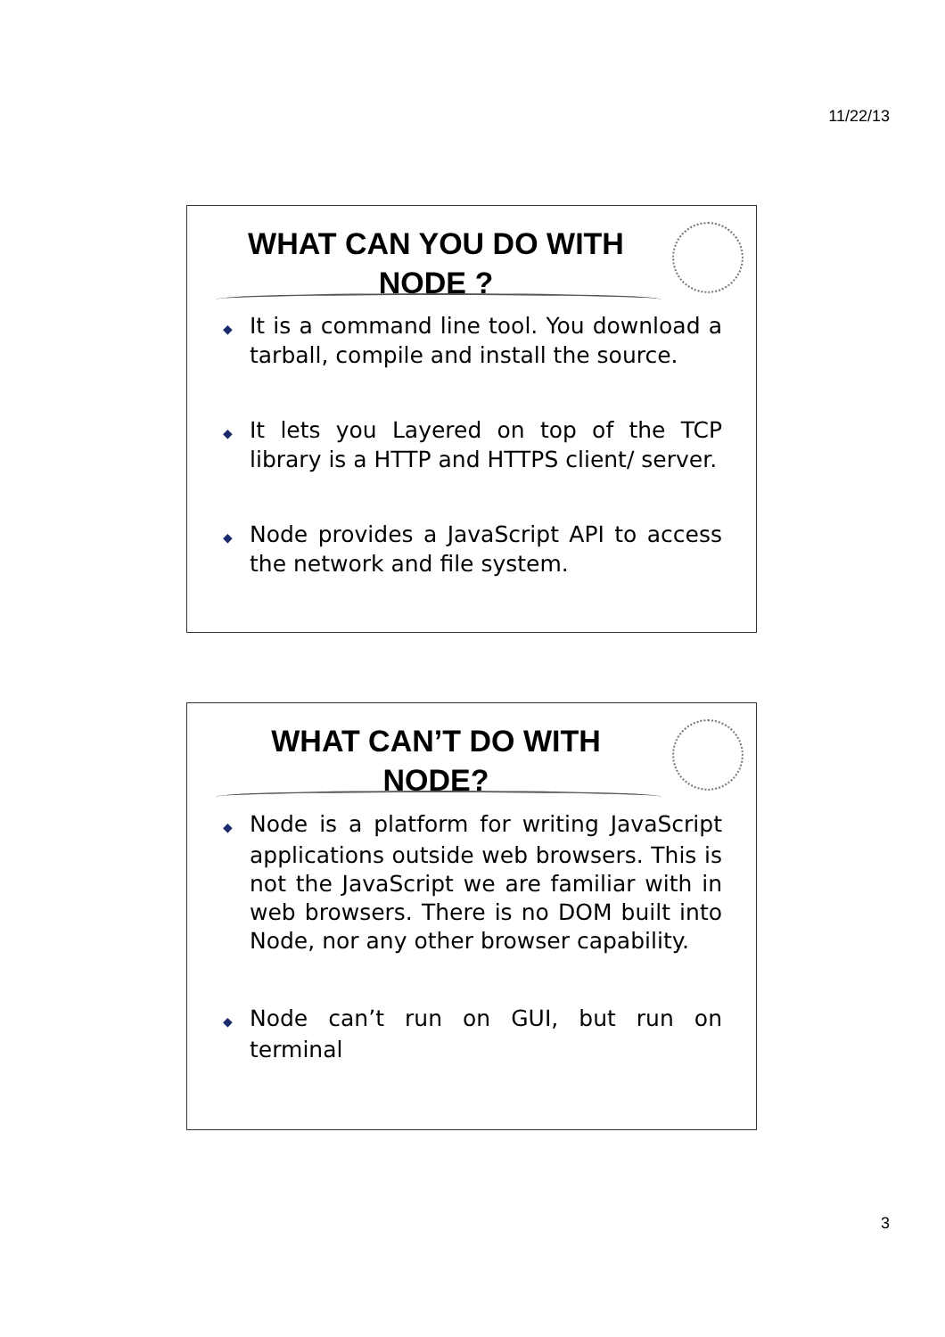11/22/13
WHAT CAN YOU DO WITH NODE ?
◆ It is a command line tool. You download a tarball, compile and install the source.
◆ It lets you Layered on top of the TCP library is a HTTP and HTTPS client/ server.
◆ Node provides a JavaScript API to access the network and file system.
WHAT CAN’T DO WITH NODE?
◆ Node is a platform for writing JavaScript applications outside web browsers. This is not the JavaScript we are familiar with in web browsers. There is no DOM built into Node, nor any other browser capability.
◆ Node can’t run on GUI, but run on terminal
3